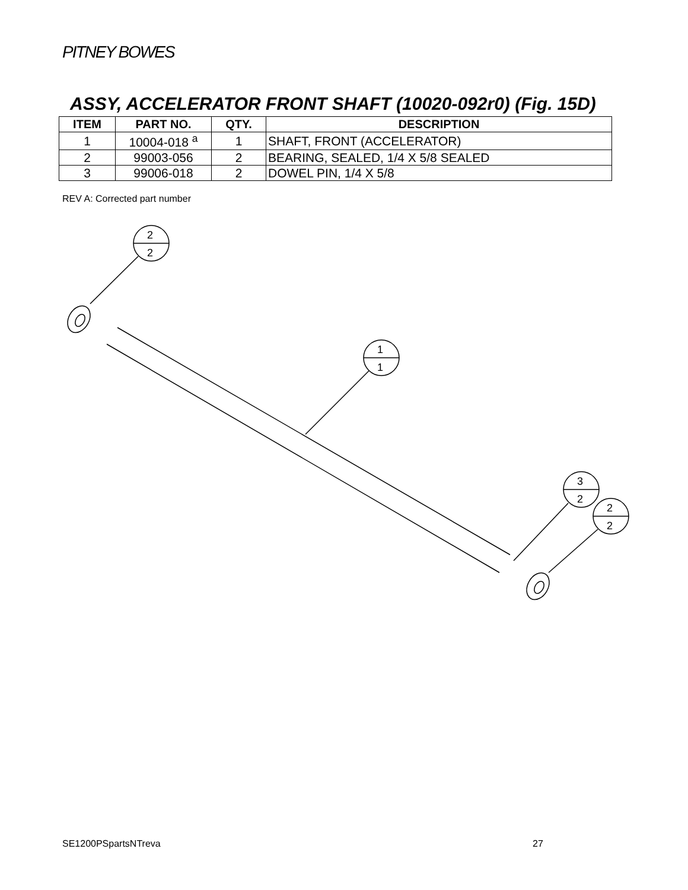PITNEY BOWES
ASSY, ACCELERATOR FRONT SHAFT (10020-092r0) (Fig. 15D)
| ITEM | PART NO. | QTY. | DESCRIPTION |
| --- | --- | --- | --- |
| 1 | 10004-018 <sup>a</sup> | 1 | SHAFT, FRONT (ACCELERATOR) |
| 2 | 99003-056 | 2 | BEARING, SEALED, 1/4 X 5/8 SEALED |
| 3 | 99006-018 | 2 | DOWEL PIN, 1/4 X 5/8 |
REV A: Corrected part number
2
2
1
1
3
2
2
2
SE1200PSpartsNTreva 27